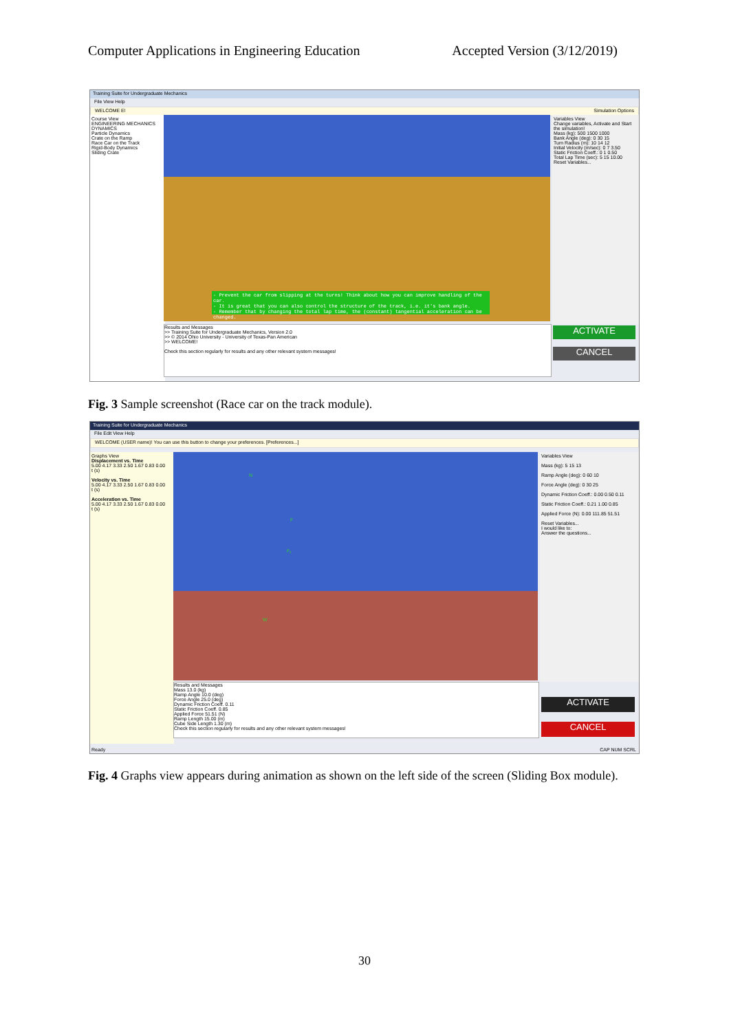Computer Applications in Engineering Education Accepted Version (3/12/2019)
Training Suite for Undergraduate Mechanics
File View Help
WELCOME E! Simulation Options
Course View
ENGINEERING MECHANICS
DYNAMICS
Particle Dynamics
Crate on the Ramp
Race Car on the Track
Rigid-Body Dynamics
Sliding Crate
- Prevent the car from slipping at the turns! Think about how you can improve handling of the car.
- It is great that you can also control the structure of the track, i.e. it's bank angle.
- Remember that by changing the total lap time, the (constant) tangential acceleration can be changed.
Results and Messages
>> Training Suite for Undergraduate Mechanics, Version 2.0
>> © 2014 Ohio University - University of Texas-Pan American
>> WELCOME!
Check this section regularly for results and any other relevant system messages!
Variables View
Change variables, Activate and Start the simulation!
Mass (kg): 500 1500 1000
Bank Angle (deg): 0 30 15
Turn Radius (m): 10 14 12
Initial Velocity (m/sec): 0 7 3.50
Static Friction Coeff.: 0 1 0.50
Total Lap Time (sec): 5 15 10.00
Reset Variables...
ACTIVATE
CANCEL
Fig. 3 Sample screenshot (Race car on the track module).
Training Suite for Undergraduate Mechanics
File Edit View Help
WELCOME (USER name)! You can use this button to change your preferences. [Preferences...]
Graphs View
Displacement vs. Time
5.00 4.17 3.33 2.50 1.67 0.83 0.00
t (s)
Velocity vs. Time
5.00 4.17 3.33 2.50 1.67 0.83 0.00
t (s)
Acceleration vs. Time
5.00 4.17 3.33 2.50 1.67 0.83 0.00
t (s)
N
F
F<sub>f</sub>
W
Results and Messages
Mass 13.0 (kg)
Ramp Angle 10.0 (deg)
Force Angle 25.0 (deg)
Dynamic Friction Coeff. 0.11
Static Friction Coeff. 0.85
Applied Force 51.51 (N)
Ramp Length 15.00 (m)
Cube Side Length 1.30 (m)
Check this section regularly for results and any other relevant system messages!
Variables View
Mass (kg): 5 15 13
Ramp Angle (deg): 0 60 10
Force Angle (deg): 0 30 25
Dynamic Friction Coeff.: 0.00 0.50 0.11
Static Friction Coeff.: 0.21 1.00 0.85
Applied Force (N): 0.00 111.85 51.51
Reset Variables...
I would like to:
Answer the questions...
ACTIVATE
CANCEL
Ready CAP NUM SCRL
Fig. 4 Graphs view appears during animation as shown on the left side of the screen (Sliding Box module).
30